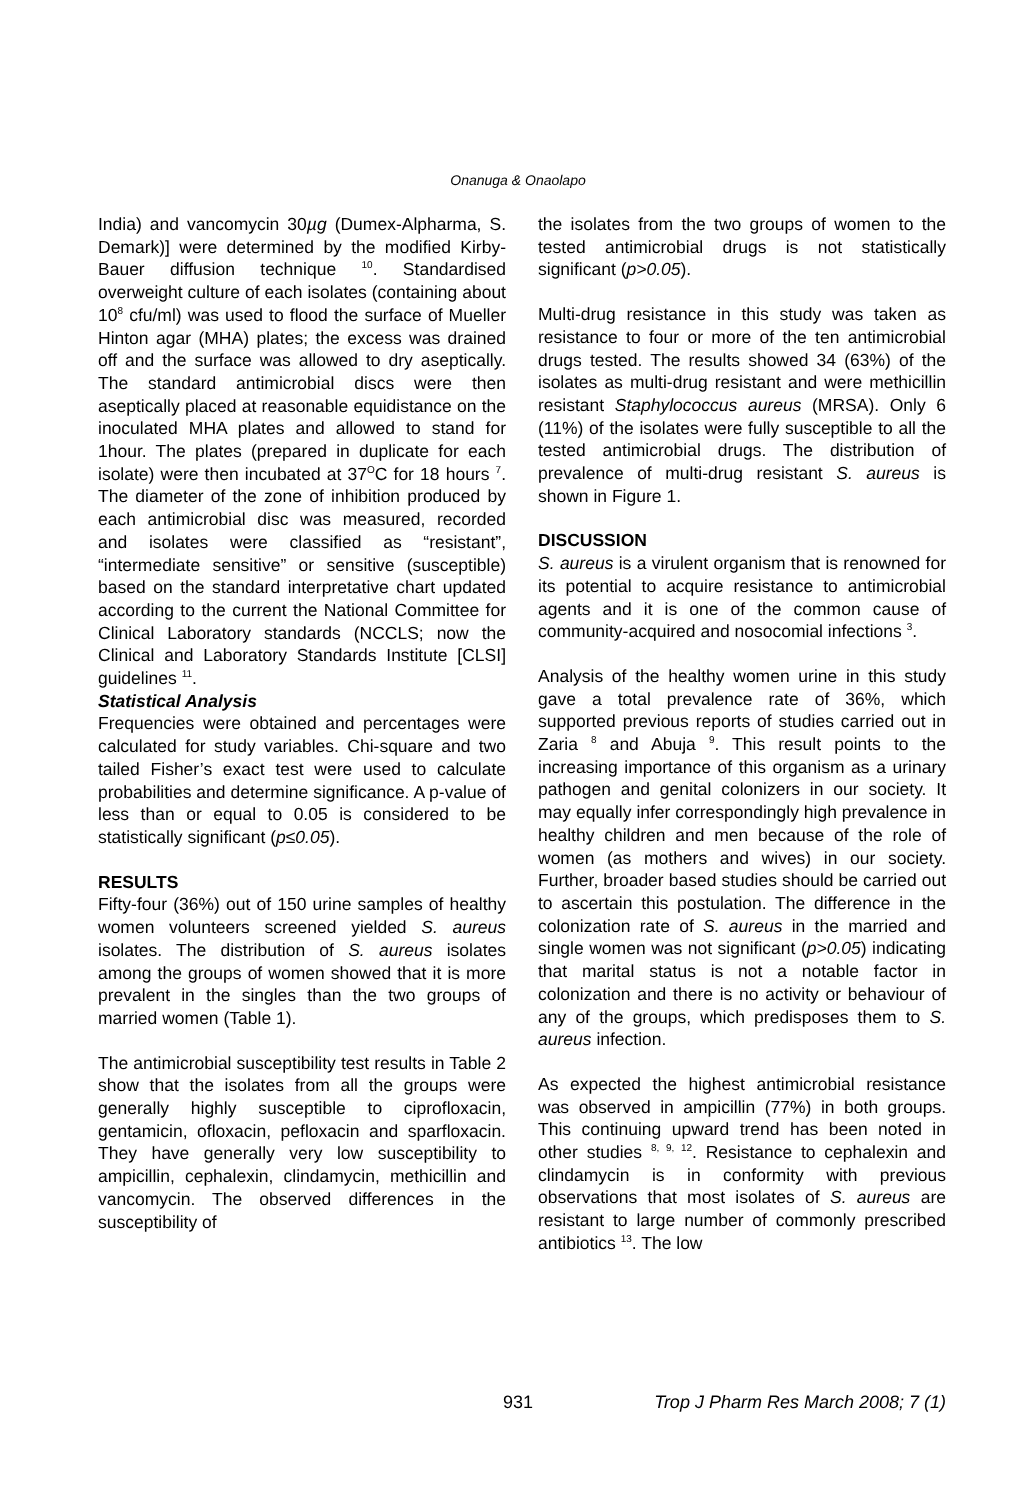Onanuga & Onaolapo
India) and vancomycin 30µg (Dumex-Alpharma, S. Demark)] were determined by the modified Kirby-Bauer diffusion technique <sup>10</sup>. Standardised overweight culture of each isolates (containing about 10<sup>8</sup> cfu/ml) was used to flood the surface of Mueller Hinton agar (MHA) plates; the excess was drained off and the surface was allowed to dry aseptically. The standard antimicrobial discs were then aseptically placed at reasonable equidistance on the inoculated MHA plates and allowed to stand for 1hour. The plates (prepared in duplicate for each isolate) were then incubated at 37<sup>O</sup>C for 18 hours <sup>7</sup>. The diameter of the zone of inhibition produced by each antimicrobial disc was measured, recorded and isolates were classified as “resistant”, “intermediate sensitive” or sensitive (susceptible) based on the standard interpretative chart updated according to the current the National Committee for Clinical Laboratory standards (NCCLS; now the Clinical and Laboratory Standards Institute [CLSI] guidelines <sup>11</sup>.
Statistical Analysis
Frequencies were obtained and percentages were calculated for study variables. Chi-square and two tailed Fisher’s exact test were used to calculate probabilities and determine significance. A p-value of less than or equal to 0.05 is considered to be statistically significant (p≤0.05).
RESULTS
Fifty-four (36%) out of 150 urine samples of healthy women volunteers screened yielded S. aureus isolates. The distribution of S. aureus isolates among the groups of women showed that it is more prevalent in the singles than the two groups of married women (Table 1).
The antimicrobial susceptibility test results in Table 2 show that the isolates from all the groups were generally highly susceptible to ciprofloxacin, gentamicin, ofloxacin, pefloxacin and sparfloxacin. They have generally very low susceptibility to ampicillin, cephalexin, clindamycin, methicillin and vancomycin. The observed differences in the susceptibility of
the isolates from the two groups of women to the tested antimicrobial drugs is not statistically significant (p>0.05).
Multi-drug resistance in this study was taken as resistance to four or more of the ten antimicrobial drugs tested. The results showed 34 (63%) of the isolates as multi-drug resistant and were methicillin resistant Staphylococcus aureus (MRSA). Only 6 (11%) of the isolates were fully susceptible to all the tested antimicrobial drugs. The distribution of prevalence of multi-drug resistant S. aureus is shown in Figure 1.
DISCUSSION
S. aureus is a virulent organism that is renowned for its potential to acquire resistance to antimicrobial agents and it is one of the common cause of community-acquired and nosocomial infections <sup>3</sup>.
Analysis of the healthy women urine in this study gave a total prevalence rate of 36%, which supported previous reports of studies carried out in Zaria <sup>8</sup> and Abuja <sup>9</sup>. This result points to the increasing importance of this organism as a urinary pathogen and genital colonizers in our society. It may equally infer correspondingly high prevalence in healthy children and men because of the role of women (as mothers and wives) in our society. Further, broader based studies should be carried out to ascertain this postulation. The difference in the colonization rate of S. aureus in the married and single women was not significant (p>0.05) indicating that marital status is not a notable factor in colonization and there is no activity or behaviour of any of the groups, which predisposes them to S. aureus infection.
As expected the highest antimicrobial resistance was observed in ampicillin (77%) in both groups. This continuing upward trend has been noted in other studies <sup>8, 9, 12</sup>. Resistance to cephalexin and clindamycin is in conformity with previous observations that most isolates of S. aureus are resistant to large number of commonly prescribed antibiotics <sup>13</sup>. The low
931 Trop J Pharm Res March 2008; 7 (1)